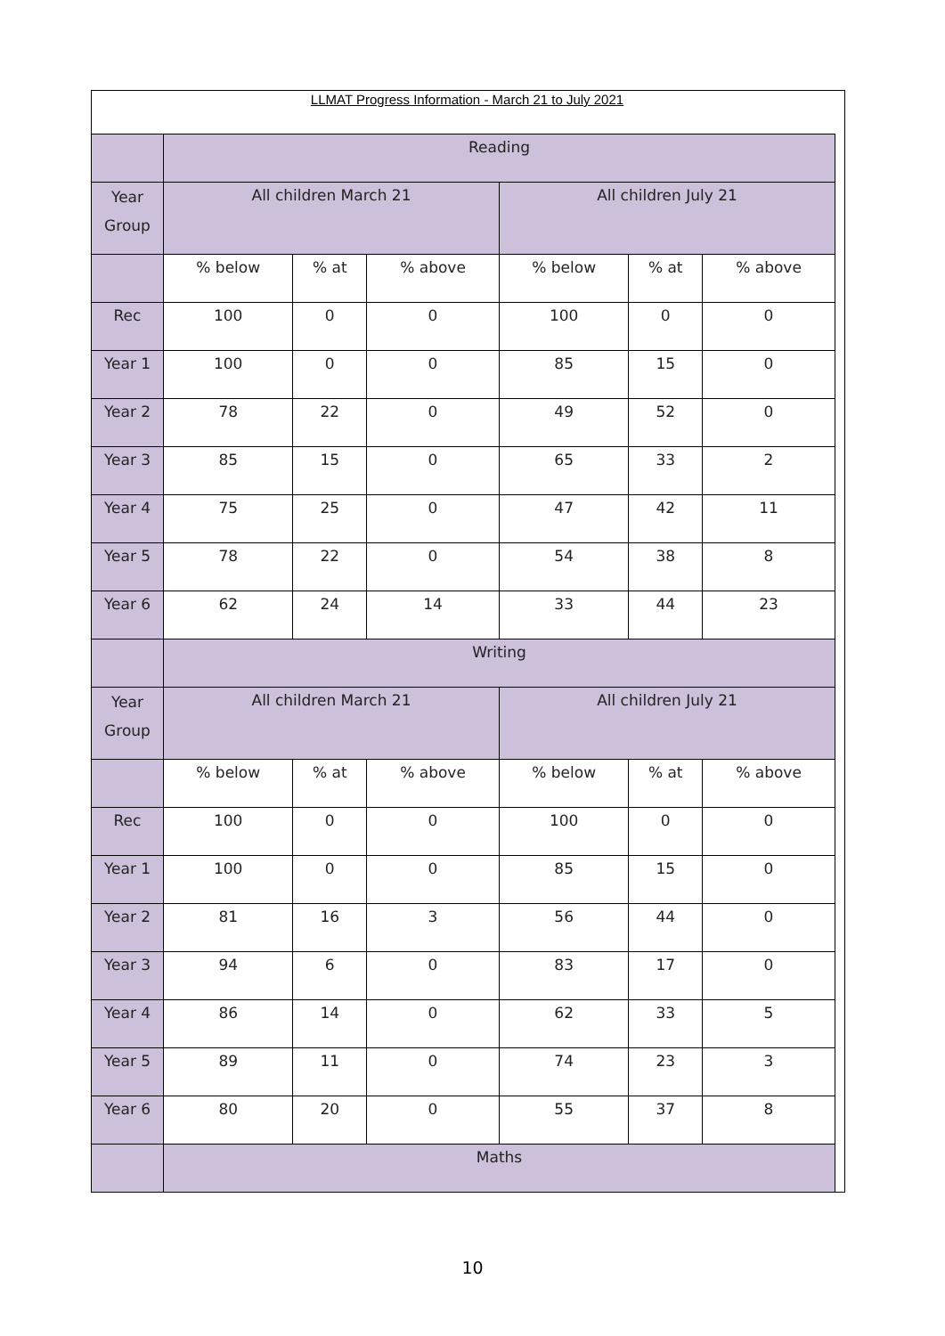LLMAT Progress Information - March 21 to July 2021
| | Reading | | | | | |
| Year Group | All children March 21 | | | All children July 21 | | |
| | % below | % at | % above | % below | % at | % above |
| Rec | 100 | 0 | 0 | 100 | 0 | 0 |
| Year 1 | 100 | 0 | 0 | 85 | 15 | 0 |
| Year 2 | 78 | 22 | 0 | 49 | 52 | 0 |
| Year 3 | 85 | 15 | 0 | 65 | 33 | 2 |
| Year 4 | 75 | 25 | 0 | 47 | 42 | 11 |
| Year 5 | 78 | 22 | 0 | 54 | 38 | 8 |
| Year 6 | 62 | 24 | 14 | 33 | 44 | 23 |
| | Writing | | | | | |
| Year Group | All children March 21 | | | All children July 21 | | |
| | % below | % at | % above | % below | % at | % above |
| Rec | 100 | 0 | 0 | 100 | 0 | 0 |
| Year 1 | 100 | 0 | 0 | 85 | 15 | 0 |
| Year 2 | 81 | 16 | 3 | 56 | 44 | 0 |
| Year 3 | 94 | 6 | 0 | 83 | 17 | 0 |
| Year 4 | 86 | 14 | 0 | 62 | 33 | 5 |
| Year 5 | 89 | 11 | 0 | 74 | 23 | 3 |
| Year 6 | 80 | 20 | 0 | 55 | 37 | 8 |
| | Maths | | | | | |
10